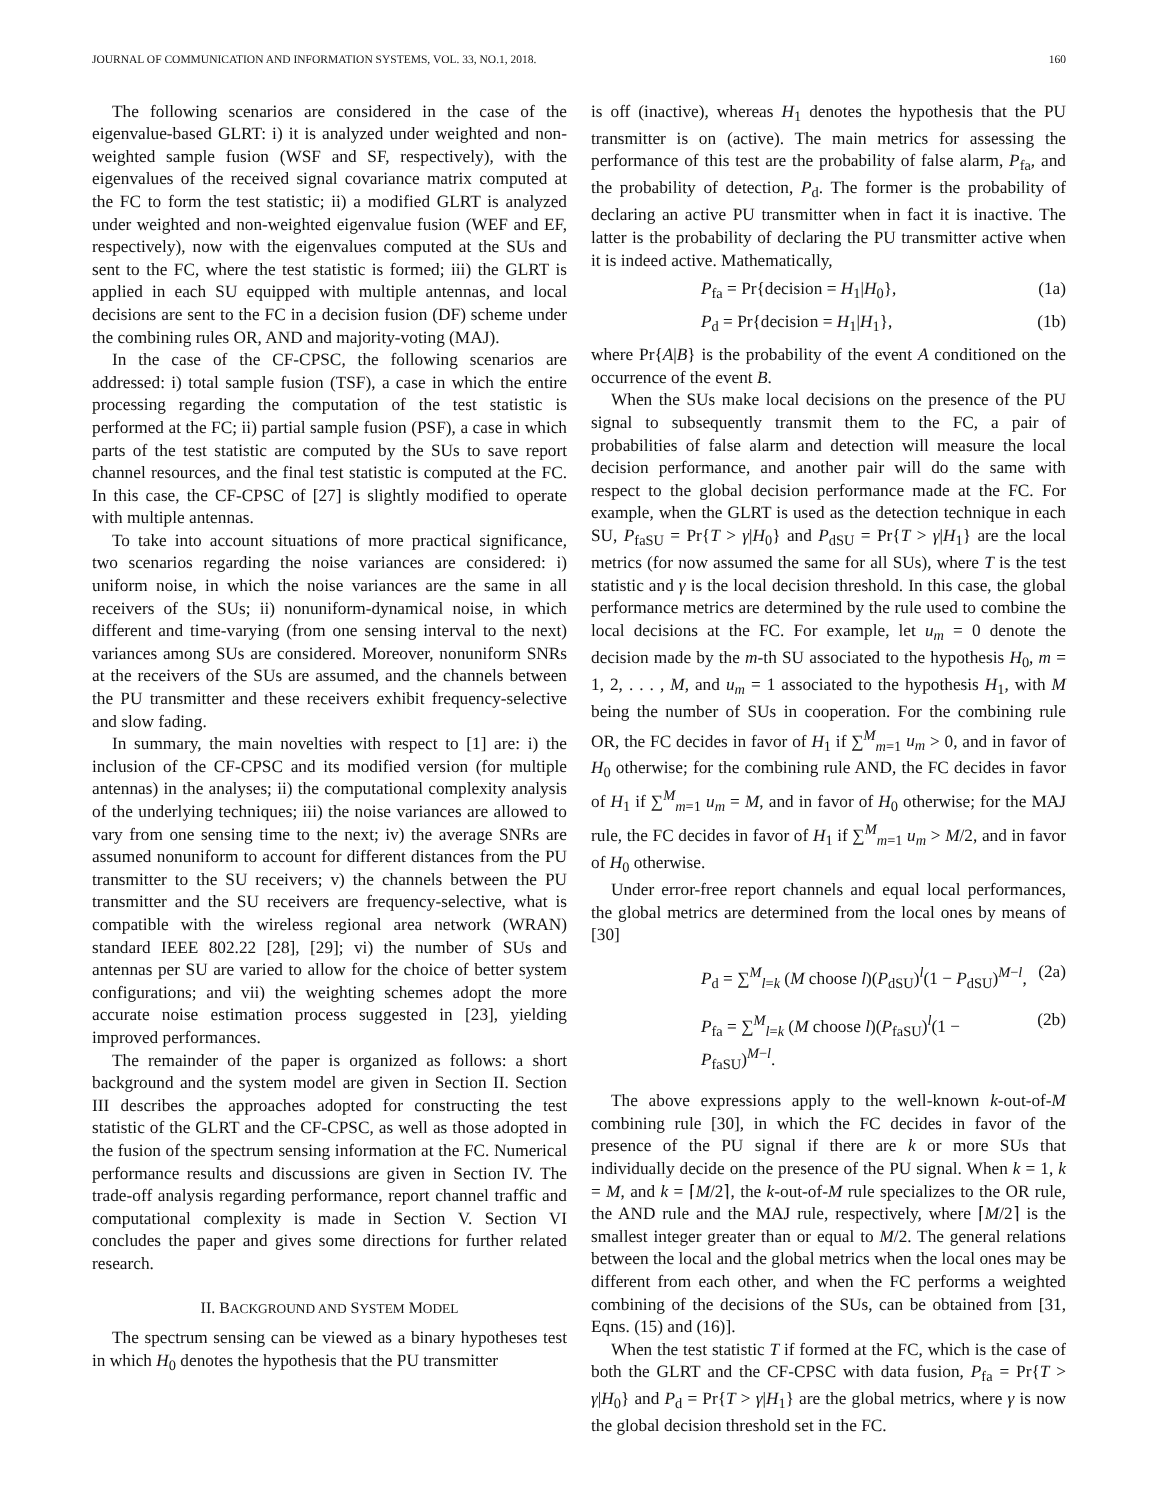JOURNAL OF COMMUNICATION AND INFORMATION SYSTEMS, VOL. 33, NO.1, 2018. 160
The following scenarios are considered in the case of the eigenvalue-based GLRT: i) it is analyzed under weighted and non-weighted sample fusion (WSF and SF, respectively), with the eigenvalues of the received signal covariance matrix computed at the FC to form the test statistic; ii) a modified GLRT is analyzed under weighted and non-weighted eigenvalue fusion (WEF and EF, respectively), now with the eigenvalues computed at the SUs and sent to the FC, where the test statistic is formed; iii) the GLRT is applied in each SU equipped with multiple antennas, and local decisions are sent to the FC in a decision fusion (DF) scheme under the combining rules OR, AND and majority-voting (MAJ).
In the case of the CF-CPSC, the following scenarios are addressed: i) total sample fusion (TSF), a case in which the entire processing regarding the computation of the test statistic is performed at the FC; ii) partial sample fusion (PSF), a case in which parts of the test statistic are computed by the SUs to save report channel resources, and the final test statistic is computed at the FC. In this case, the CF-CPSC of [27] is slightly modified to operate with multiple antennas.
To take into account situations of more practical significance, two scenarios regarding the noise variances are considered: i) uniform noise, in which the noise variances are the same in all receivers of the SUs; ii) nonuniform-dynamical noise, in which different and time-varying (from one sensing interval to the next) variances among SUs are considered. Moreover, nonuniform SNRs at the receivers of the SUs are assumed, and the channels between the PU transmitter and these receivers exhibit frequency-selective and slow fading.
In summary, the main novelties with respect to [1] are: i) the inclusion of the CF-CPSC and its modified version (for multiple antennas) in the analyses; ii) the computational complexity analysis of the underlying techniques; iii) the noise variances are allowed to vary from one sensing time to the next; iv) the average SNRs are assumed nonuniform to account for different distances from the PU transmitter to the SU receivers; v) the channels between the PU transmitter and the SU receivers are frequency-selective, what is compatible with the wireless regional area network (WRAN) standard IEEE 802.22 [28], [29]; vi) the number of SUs and antennas per SU are varied to allow for the choice of better system configurations; and vii) the weighting schemes adopt the more accurate noise estimation process suggested in [23], yielding improved performances.
The remainder of the paper is organized as follows: a short background and the system model are given in Section II. Section III describes the approaches adopted for constructing the test statistic of the GLRT and the CF-CPSC, as well as those adopted in the fusion of the spectrum sensing information at the FC. Numerical performance results and discussions are given in Section IV. The trade-off analysis regarding performance, report channel traffic and computational complexity is made in Section V. Section VI concludes the paper and gives some directions for further related research.
II. BACKGROUND AND SYSTEM MODEL
The spectrum sensing can be viewed as a binary hypotheses test in which H<sub>0</sub> denotes the hypothesis that the PU transmitter
is off (inactive), whereas H<sub>1</sub> denotes the hypothesis that the PU transmitter is on (active). The main metrics for assessing the performance of this test are the probability of false alarm, P<sub>fa</sub>, and the probability of detection, P<sub>d</sub>. The former is the probability of declaring an active PU transmitter when in fact it is inactive. The latter is the probability of declaring the PU transmitter active when it is indeed active. Mathematically,
P<sub>fa</sub> = Pr{decision = H<sub>1</sub>|H<sub>0</sub>}, (1a)
P<sub>d</sub> = Pr{decision = H<sub>1</sub>|H<sub>1</sub>}, (1b)
where Pr{A|B} is the probability of the event A conditioned on the occurrence of the event B.
When the SUs make local decisions on the presence of the PU signal to subsequently transmit them to the FC, a pair of probabilities of false alarm and detection will measure the local decision performance, and another pair will do the same with respect to the global decision performance made at the FC. For example, when the GLRT is used as the detection technique in each SU, P<sub>faSU</sub> = Pr{T > γ|H<sub>0</sub>} and P<sub>dSU</sub> = Pr{T > γ|H<sub>1</sub>} are the local metrics (for now assumed the same for all SUs), where T is the test statistic and γ is the local decision threshold. In this case, the global performance metrics are determined by the rule used to combine the local decisions at the FC. For example, let u<sub>m</sub> = 0 denote the decision made by the m-th SU associated to the hypothesis H<sub>0</sub>, m = 1, 2, . . . , M, and u<sub>m</sub> = 1 associated to the hypothesis H<sub>1</sub>, with M being the number of SUs in cooperation. For the combining rule OR, the FC decides in favor of H<sub>1</sub> if ∑<sup>M</sup><sub>m=1</sub> u<sub>m</sub> > 0, and in favor of H<sub>0</sub> otherwise; for the combining rule AND, the FC decides in favor of H<sub>1</sub> if ∑<sup>M</sup><sub>m=1</sub> u<sub>m</sub> = M, and in favor of H<sub>0</sub> otherwise; for the MAJ rule, the FC decides in favor of H<sub>1</sub> if ∑<sup>M</sup><sub>m=1</sub> u<sub>m</sub> > M/2, and in favor of H<sub>0</sub> otherwise.
Under error-free report channels and equal local performances, the global metrics are determined from the local ones by means of [30]
P<sub>d</sub> = ∑<sup>M</sup><sub>l=k</sub> (M choose l)(P<sub>dSU</sub>)<sup>l</sup>(1 − P<sub>dSU</sub>)<sup>M−l</sup>, (2a)
P<sub>fa</sub> = ∑<sup>M</sup><sub>l=k</sub> (M choose l)(P<sub>faSU</sub>)<sup>l</sup>(1 − P<sub>faSU</sub>)<sup>M−l</sup>. (2b)
The above expressions apply to the well-known k-out-of-M combining rule [30], in which the FC decides in favor of the presence of the PU signal if there are k or more SUs that individually decide on the presence of the PU signal. When k = 1, k = M, and k = ⌈M/2⌉, the k-out-of-M rule specializes to the OR rule, the AND rule and the MAJ rule, respectively, where ⌈M/2⌉ is the smallest integer greater than or equal to M/2. The general relations between the local and the global metrics when the local ones may be different from each other, and when the FC performs a weighted combining of the decisions of the SUs, can be obtained from [31, Eqns. (15) and (16)].
When the test statistic T if formed at the FC, which is the case of both the GLRT and the CF-CPSC with data fusion, P<sub>fa</sub> = Pr{T > γ|H<sub>0</sub>} and P<sub>d</sub> = Pr{T > γ|H<sub>1</sub>} are the global metrics, where γ is now the global decision threshold set in the FC.